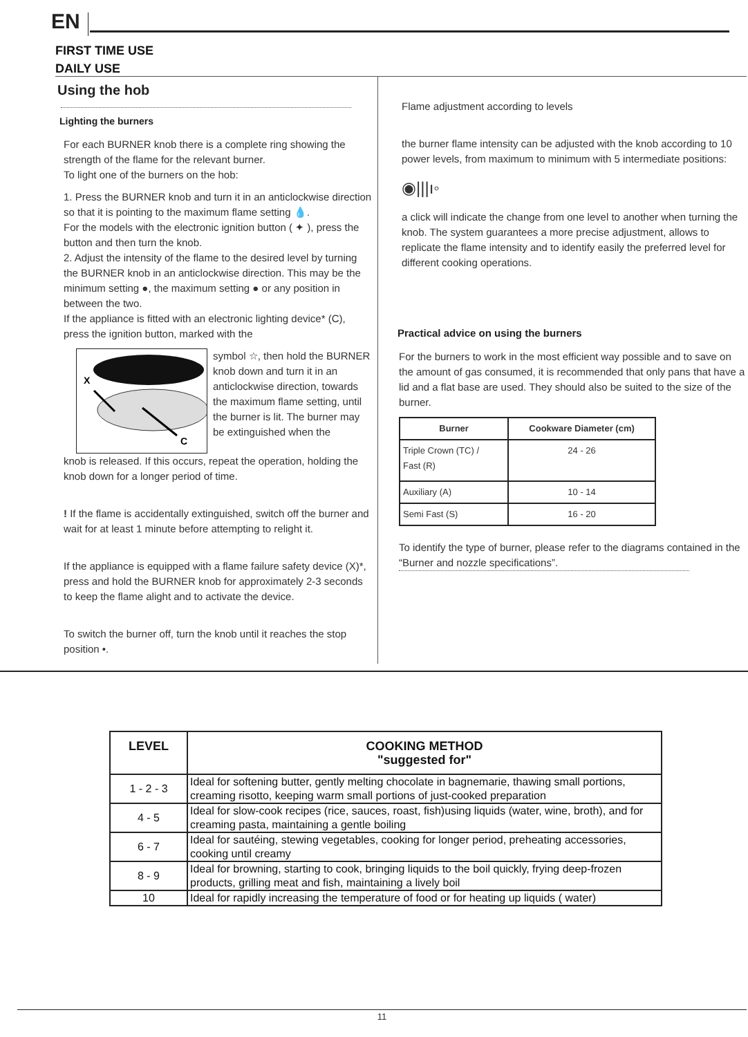EN
FIRST TIME USE
DAILY USE
Using the hob
Lighting the burners
For each BURNER knob there is a complete ring showing the strength of the flame for the relevant burner.
To light one of the burners on the hob:
1. Press the BURNER knob and turn it in an anticlockwise direction so that it is pointing to the maximum flame setting 💧.
For the models with the electronic ignition button ( ✦ ), press the button and then turn the knob.
2. Adjust the intensity of the flame to the desired level by turning the BURNER knob in an anticlockwise direction. This may be the minimum setting ●, the maximum setting ● or any position in between the two.
If the appliance is fitted with an electronic lighting device* (C), press the ignition button, marked with the
X
C
symbol ☆, then hold the BURNER knob down and turn it in an anticlockwise direction, towards the maximum flame setting, until the burner is lit. The burner may be extinguished when the
knob is released. If this occurs, repeat the operation, holding the knob down for a longer period of time.
! If the flame is accidentally extinguished, switch off the burner and wait for at least 1 minute before attempting to relight it.
If the appliance is equipped with a flame failure safety device (X)*, press and hold the BURNER knob for approximately 2-3 seconds to keep the flame alight and to activate the device.
To switch the burner off, turn the knob until it reaches the stop position •.
Flame adjustment according to levels
the burner flame intensity can be adjusted with the knob according to 10 power levels, from maximum to minimum with 5 intermediate positions:
◉|||ı◦
a click will indicate the change from one level to another when turning the knob. The system guarantees a more precise adjustment, allows to replicate the flame intensity and to identify easily the preferred level for different cooking operations.
Practical advice on using the burners
For the burners to work in the most efficient way possible and to save on the amount of gas consumed, it is recommended that only pans that have a lid and a flat base are used. They should also be suited to the size of the burner.
| Burner | Cookware Diameter (cm) |
| --- | --- |
| Triple Crown (TC) / Fast (R) | 24 - 26 |
| Auxiliary (A) | 10 - 14 |
| Semi Fast (S) | 16 - 20 |
To identify the type of burner, please refer to the diagrams contained in the “Burner and nozzle specifications”.
| LEVEL | COOKING METHOD "suggested for" |
| --- | --- |
| 1 - 2 - 3 | Ideal for softening butter, gently melting chocolate in bagnemarie, thawing small portions, creaming risotto, keeping warm small portions of just-cooked preparation |
| 4 - 5 | Ideal for slow-cook recipes (rice, sauces, roast, fish)using liquids (water, wine, broth), and for creaming pasta, maintaining a gentle boiling |
| 6 - 7 | Ideal for sautéing, stewing vegetables, cooking for longer period, preheating accessories, cooking until creamy |
| 8 - 9 | Ideal for browning, starting to cook, bringing liquids to the boil quickly, frying deep-frozen products, grilling meat and fish, maintaining a lively boil |
| 10 | Ideal for rapidly increasing the temperature of food or for heating up liquids ( water) |
11